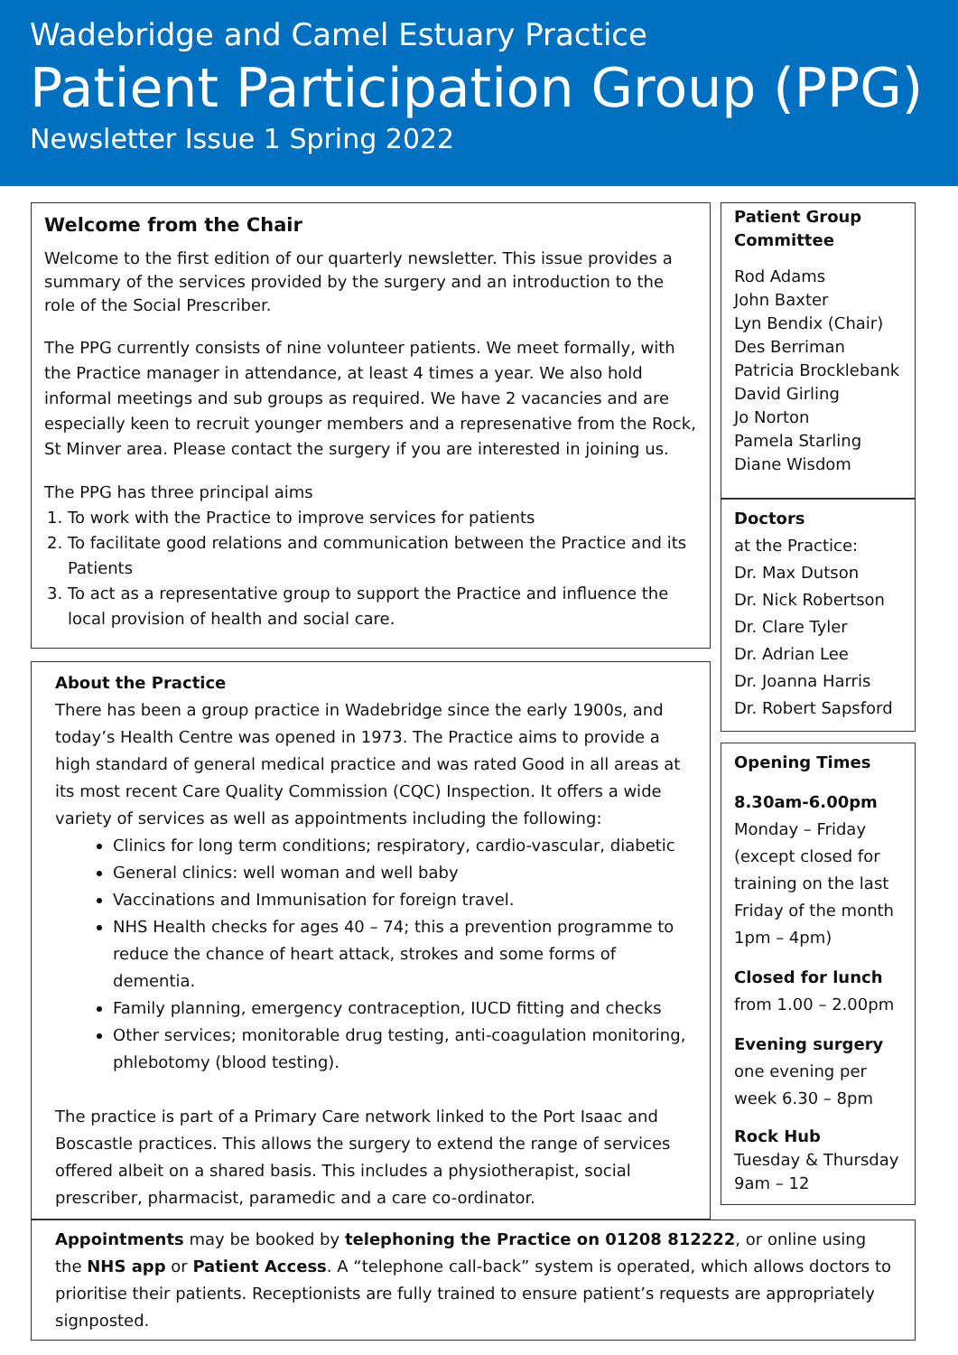Wadebridge and Camel Estuary Practice
Patient Participation Group (PPG)
Newsletter Issue 1 Spring 2022
Welcome from the Chair
Welcome to the first edition of our quarterly newsletter. This issue provides a summary of the services provided by the surgery and an introduction to the role of the Social Prescriber.
The PPG currently consists of nine volunteer patients. We meet formally, with the Practice manager in attendance, at least 4 times a year. We also hold informal meetings and sub groups as required. We have 2 vacancies and are especially keen to recruit younger members and a represenative from the Rock, St Minver area. Please contact the surgery if you are interested in joining us.
The PPG has three principal aims
1. To work with the Practice to improve services for patients
2. To facilitate good relations and communication between the Practice and its Patients
3. To act as a representative group to support the Practice and influence the local provision of health and social care.
About the Practice
There has been a group practice in Wadebridge since the early 1900s, and today’s Health Centre was opened in 1973. The Practice aims to provide a high standard of general medical practice and was rated Good in all areas at its most recent Care Quality Commission (CQC) Inspection. It offers a wide variety of services as well as appointments including the following:
Clinics for long term conditions; respiratory, cardio-vascular, diabetic
General clinics: well woman and well baby
Vaccinations and Immunisation for foreign travel.
NHS Health checks for ages 40 – 74; this a prevention programme to reduce the chance of heart attack, strokes and some forms of dementia.
Family planning, emergency contraception, IUCD fitting and checks
Other services; monitorable drug testing, anti-coagulation monitoring, phlebotomy (blood testing).
The practice is part of a Primary Care network linked to the Port Isaac and Boscastle practices. This allows the surgery to extend the range of services offered albeit on a shared basis. This includes a physiotherapist, social prescriber, pharmacist, paramedic and a care co-ordinator.
Patient Group Committee
Rod Adams
John Baxter
Lyn Bendix (Chair)
Des Berriman
Patricia Brocklebank
David Girling
Jo Norton
Pamela Starling
Diane Wisdom
Doctors
at the Practice:
Dr. Max Dutson
Dr. Nick Robertson
Dr. Clare Tyler
Dr. Adrian Lee
Dr. Joanna Harris
Dr. Robert Sapsford
Opening Times
8.30am-6.00pm
Monday – Friday (except closed for training on the last Friday of the month 1pm – 4pm)
Closed for lunch
from 1.00 – 2.00pm
Evening surgery one evening per week 6.30 – 8pm
Rock Hub
Tuesday & Thursday 9am – 12
Appointments may be booked by telephoning the Practice on 01208 812222, or online using the NHS app or Patient Access. A “telephone call-back” system is operated, which allows doctors to prioritise their patients. Receptionists are fully trained to ensure patient’s requests are appropriately signposted.